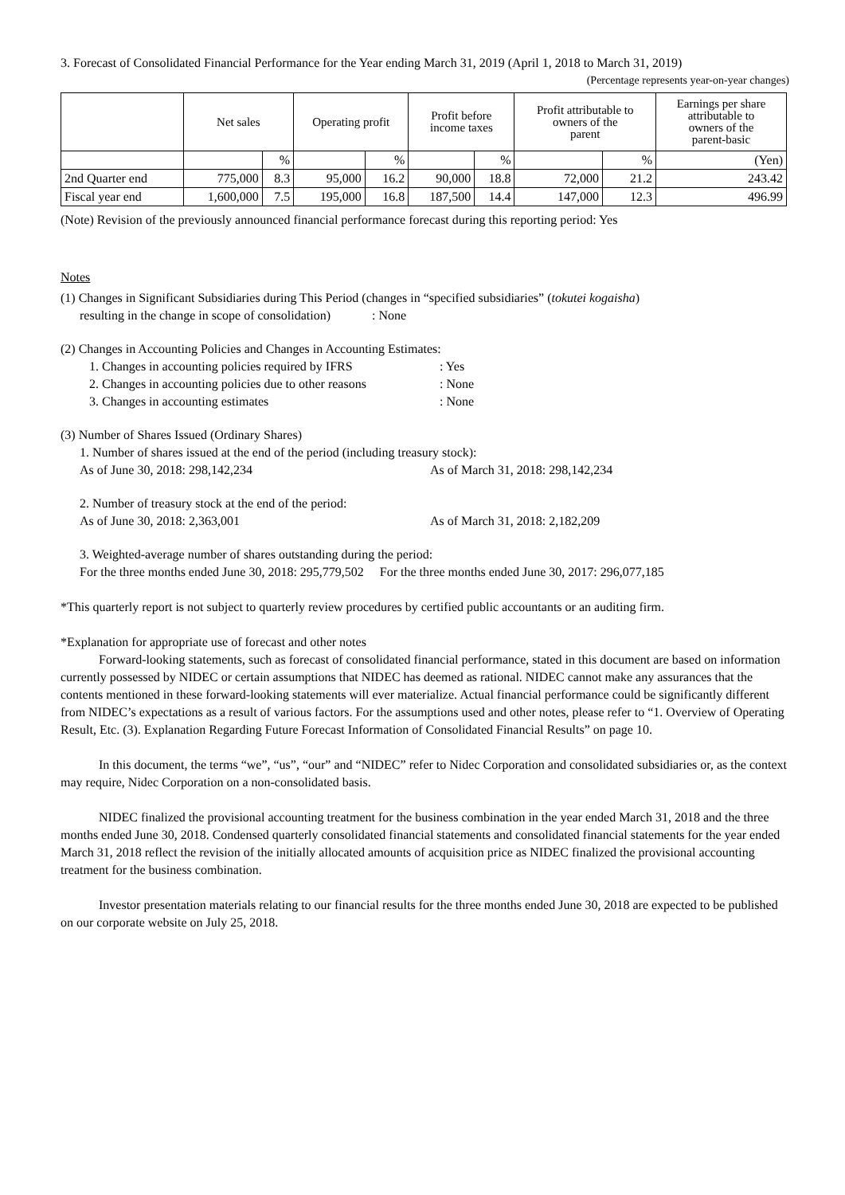3. Forecast of Consolidated Financial Performance for the Year ending March 31, 2019 (April 1, 2018 to March 31, 2019)
(Percentage represents year-on-year changes)
| | Net sales | | Operating profit | | Profit before income taxes | | Profit attributable to owners of the parent | | Earnings per share attributable to owners of the parent-basic |
| --- | --- | --- | --- | --- | --- | --- | --- | --- | --- |
| | | % | | % | | % | | % | (Yen) |
| 2nd Quarter end | 775,000 | 8.3 | 95,000 | 16.2 | 90,000 | 18.8 | 72,000 | 21.2 | 243.42 |
| Fiscal year end | 1,600,000 | 7.5 | 195,000 | 16.8 | 187,500 | 14.4 | 147,000 | 12.3 | 496.99 |
(Note) Revision of the previously announced financial performance forecast during this reporting period: Yes
Notes
(1) Changes in Significant Subsidiaries during This Period (changes in “specified subsidiaries” (tokutei kogaisha)
resulting in the change in scope of consolidation) : None
(2) Changes in Accounting Policies and Changes in Accounting Estimates:
1. Changes in accounting policies required by IFRS: Yes
2. Changes in accounting policies due to other reasons: None
3. Changes in accounting estimates: None
(3) Number of Shares Issued (Ordinary Shares)
1. Number of shares issued at the end of the period (including treasury stock):
As of June 30, 2018: 298,142,234 As of March 31, 2018: 298,142,234
2. Number of treasury stock at the end of the period:
As of June 30, 2018: 2,363,001 As of March 31, 2018: 2,182,209
3. Weighted-average number of shares outstanding during the period:
For the three months ended June 30, 2018: 295,779,502 For the three months ended June 30, 2017: 296,077,185
*This quarterly report is not subject to quarterly review procedures by certified public accountants or an auditing firm.
*Explanation for appropriate use of forecast and other notes
Forward-looking statements, such as forecast of consolidated financial performance, stated in this document are based on information currently possessed by NIDEC or certain assumptions that NIDEC has deemed as rational. NIDEC cannot make any assurances that the contents mentioned in these forward-looking statements will ever materialize. Actual financial performance could be significantly different from NIDEC’s expectations as a result of various factors. For the assumptions used and other notes, please refer to “1. Overview of Operating Result, Etc. (3). Explanation Regarding Future Forecast Information of Consolidated Financial Results” on page 10.
In this document, the terms “we”, “us”, “our” and “NIDEC” refer to Nidec Corporation and consolidated subsidiaries or, as the context may require, Nidec Corporation on a non-consolidated basis.
NIDEC finalized the provisional accounting treatment for the business combination in the year ended March 31, 2018 and the three months ended June 30, 2018. Condensed quarterly consolidated financial statements and consolidated financial statements for the year ended March 31, 2018 reflect the revision of the initially allocated amounts of acquisition price as NIDEC finalized the provisional accounting treatment for the business combination.
Investor presentation materials relating to our financial results for the three months ended June 30, 2018 are expected to be published on our corporate website on July 25, 2018.